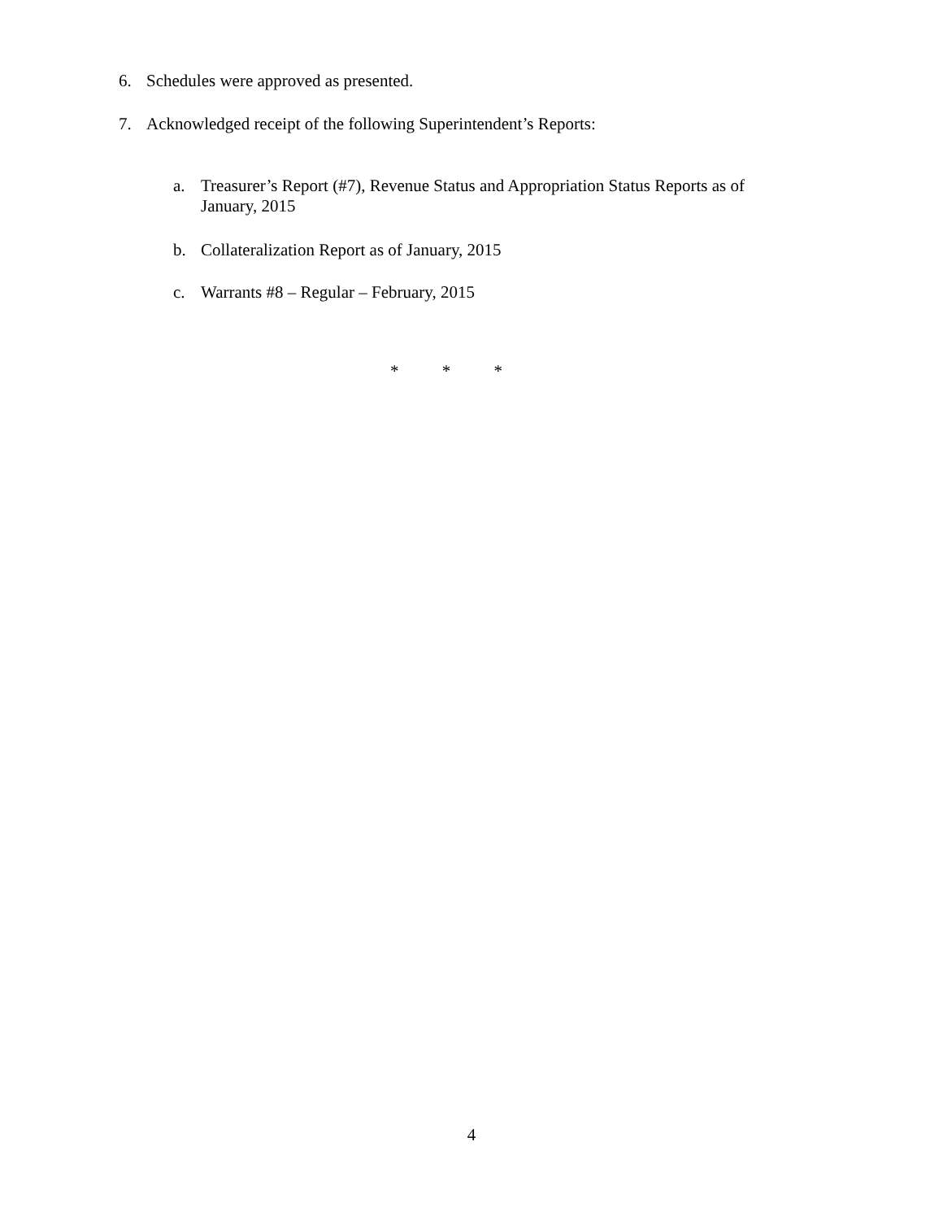6. Schedules were approved as presented.
7. Acknowledged receipt of the following Superintendent’s Reports:
a. Treasurer’s Report (#7), Revenue Status and Appropriation Status Reports as of January, 2015
b. Collateralization Report as of January, 2015
c. Warrants #8 – Regular – February, 2015
* * *
4